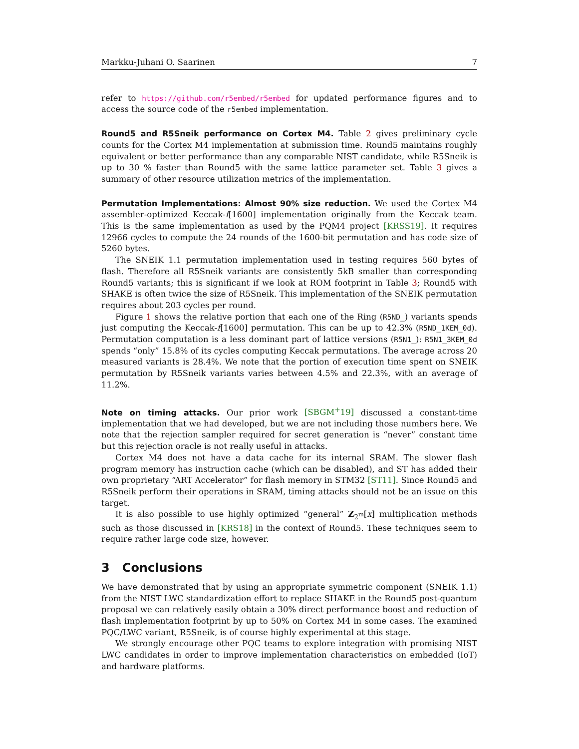Markku-Juhani O. Saarinen 7
refer to https://github.com/r5embed/r5embed for updated performance figures and to access the source code of the r5embed implementation.
Round5 and R5Sneik performance on Cortex M4. Table 2 gives preliminary cycle counts for the Cortex M4 implementation at submission time. Round5 maintains roughly equivalent or better performance than any comparable NIST candidate, while R5Sneik is up to 30 % faster than Round5 with the same lattice parameter set. Table 3 gives a summary of other resource utilization metrics of the implementation.
Permutation Implementations: Almost 90% size reduction. We used the Cortex M4 assembler-optimized Keccak-f[1600] implementation originally from the Keccak team. This is the same implementation as used by the PQM4 project [KRSS19]. It requires 12966 cycles to compute the 24 rounds of the 1600-bit permutation and has code size of 5260 bytes.
The SNEIK 1.1 permutation implementation used in testing requires 560 bytes of flash. Therefore all R5Sneik variants are consistently 5kB smaller than corresponding Round5 variants; this is significant if we look at ROM footprint in Table 3; Round5 with SHAKE is often twice the size of R5Sneik. This implementation of the SNEIK permutation requires about 203 cycles per round.
Figure 1 shows the relative portion that each one of the Ring (R5ND_) variants spends just computing the Keccak-f[1600] permutation. This can be up to 42.3% (R5ND_1KEM_0d). Permutation computation is a less dominant part of lattice versions (R5N1_): R5N1_3KEM_0d spends “only” 15.8% of its cycles computing Keccak permutations. The average across 20 measured variants is 28.4%. We note that the portion of execution time spent on SNEIK permutation by R5Sneik variants varies between 4.5% and 22.3%, with an average of 11.2%.
Note on timing attacks. Our prior work [SBGM<sup>+</sup>19] discussed a constant-time implementation that we had developed, but we are not including those numbers here. We note that the rejection sampler required for secret generation is “never” constant time but this rejection oracle is not really useful in attacks.
Cortex M4 does not have a data cache for its internal SRAM. The slower flash program memory has instruction cache (which can be disabled), and ST has added their own proprietary “ART Accelerator” for flash memory in STM32 [ST11]. Since Round5 and R5Sneik perform their operations in SRAM, timing attacks should not be an issue on this target.
It is also possible to use highly optimized “general” Z<sub>2<sup>m</sup></sub>[x] multiplication methods such as those discussed in [KRS18] in the context of Round5. These techniques seem to require rather large code size, however.
3 Conclusions
We have demonstrated that by using an appropriate symmetric component (SNEIK 1.1) from the NIST LWC standardization effort to replace SHAKE in the Round5 post-quantum proposal we can relatively easily obtain a 30% direct performance boost and reduction of flash implementation footprint by up to 50% on Cortex M4 in some cases. The examined PQC/LWC variant, R5Sneik, is of course highly experimental at this stage.
We strongly encourage other PQC teams to explore integration with promising NIST LWC candidates in order to improve implementation characteristics on embedded (IoT) and hardware platforms.